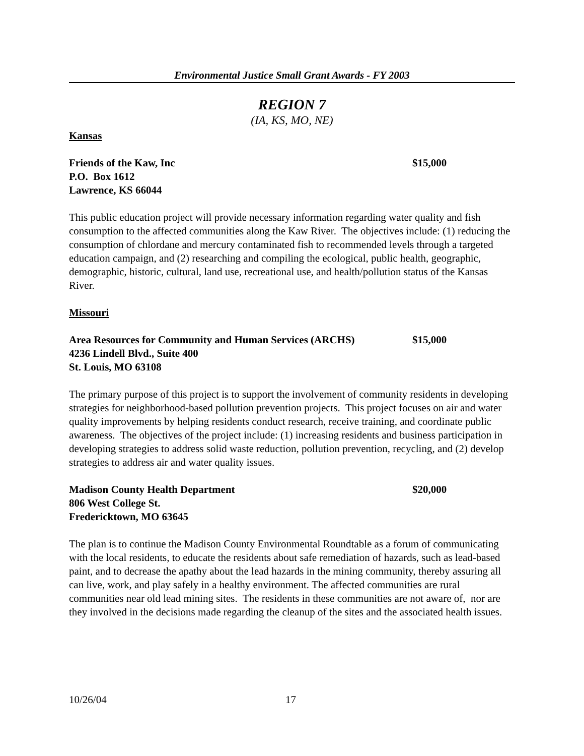Environmental Justice Small Grant Awards - FY 2003
REGION 7
(IA, KS, MO, NE)
Kansas
Friends of the Kaw, Inc $15,000
P.O. Box 1612
Lawrence, KS 66044
This public education project will provide necessary information regarding water quality and fish consumption to the affected communities along the Kaw River. The objectives include: (1) reducing the consumption of chlordane and mercury contaminated fish to recommended levels through a targeted education campaign, and (2) researching and compiling the ecological, public health, geographic, demographic, historic, cultural, land use, recreational use, and health/pollution status of the Kansas River.
Missouri
Area Resources for Community and Human Services (ARCHS) $15,000
4236 Lindell Blvd., Suite 400
St. Louis, MO 63108
The primary purpose of this project is to support the involvement of community residents in developing strategies for neighborhood-based pollution prevention projects. This project focuses on air and water quality improvements by helping residents conduct research, receive training, and coordinate public awareness. The objectives of the project include: (1) increasing residents and business participation in developing strategies to address solid waste reduction, pollution prevention, recycling, and (2) develop strategies to address air and water quality issues.
Madison County Health Department $20,000
806 West College St.
Fredericktown, MO 63645
The plan is to continue the Madison County Environmental Roundtable as a forum of communicating with the local residents, to educate the residents about safe remediation of hazards, such as lead-based paint, and to decrease the apathy about the lead hazards in the mining community, thereby assuring all can live, work, and play safely in a healthy environment. The affected communities are rural communities near old lead mining sites. The residents in these communities are not aware of, nor are they involved in the decisions made regarding the cleanup of the sites and the associated health issues.
10/26/04 17